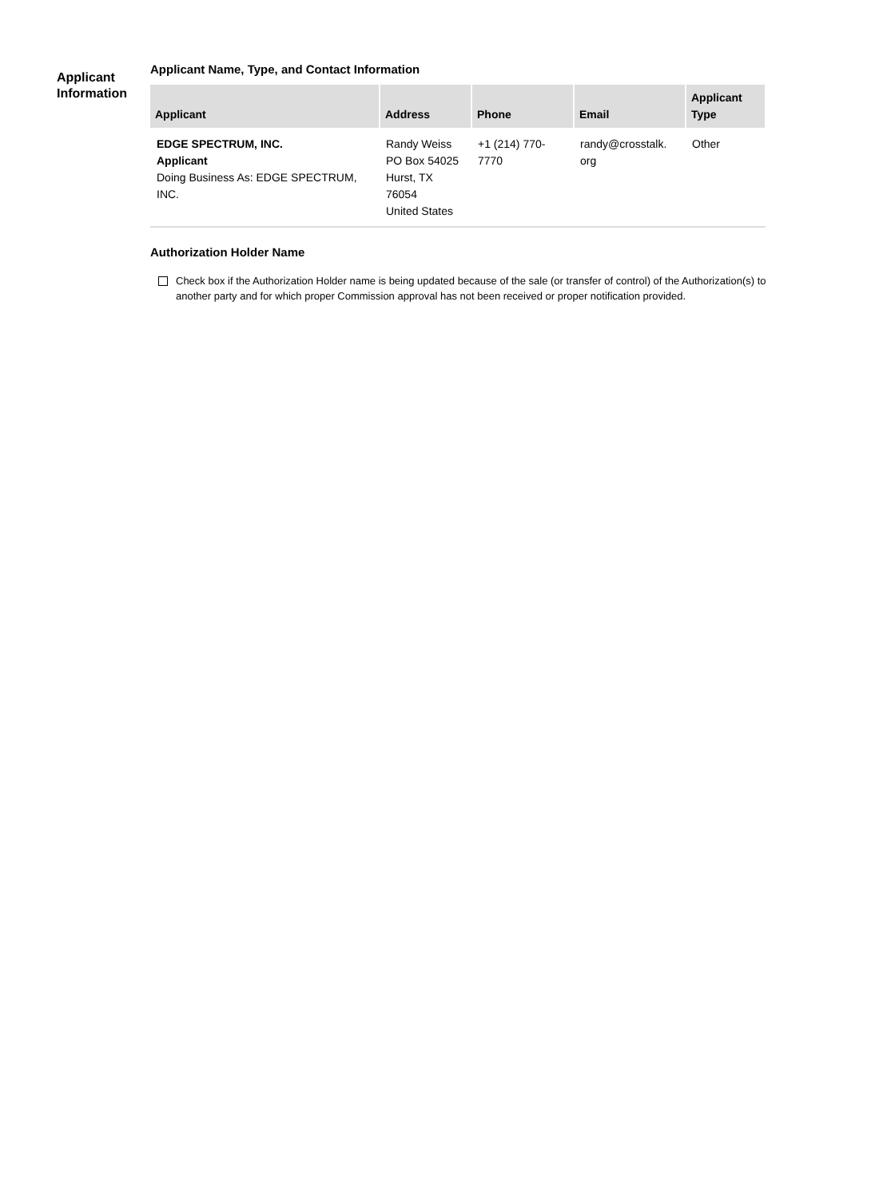Applicant Information
Applicant Name, Type, and Contact Information
| Applicant | Address | Phone | Email | Applicant Type |
| --- | --- | --- | --- | --- |
| EDGE SPECTRUM, INC. Applicant Doing Business As: EDGE SPECTRUM, INC. | Randy Weiss PO Box 54025 Hurst, TX 76054 United States | +1 (214) 770-7770 | randy@crosstalk. org | Other |
Authorization Holder Name
Check box if the Authorization Holder name is being updated because of the sale (or transfer of control) of the Authorization(s) to another party and for which proper Commission approval has not been received or proper notification provided.